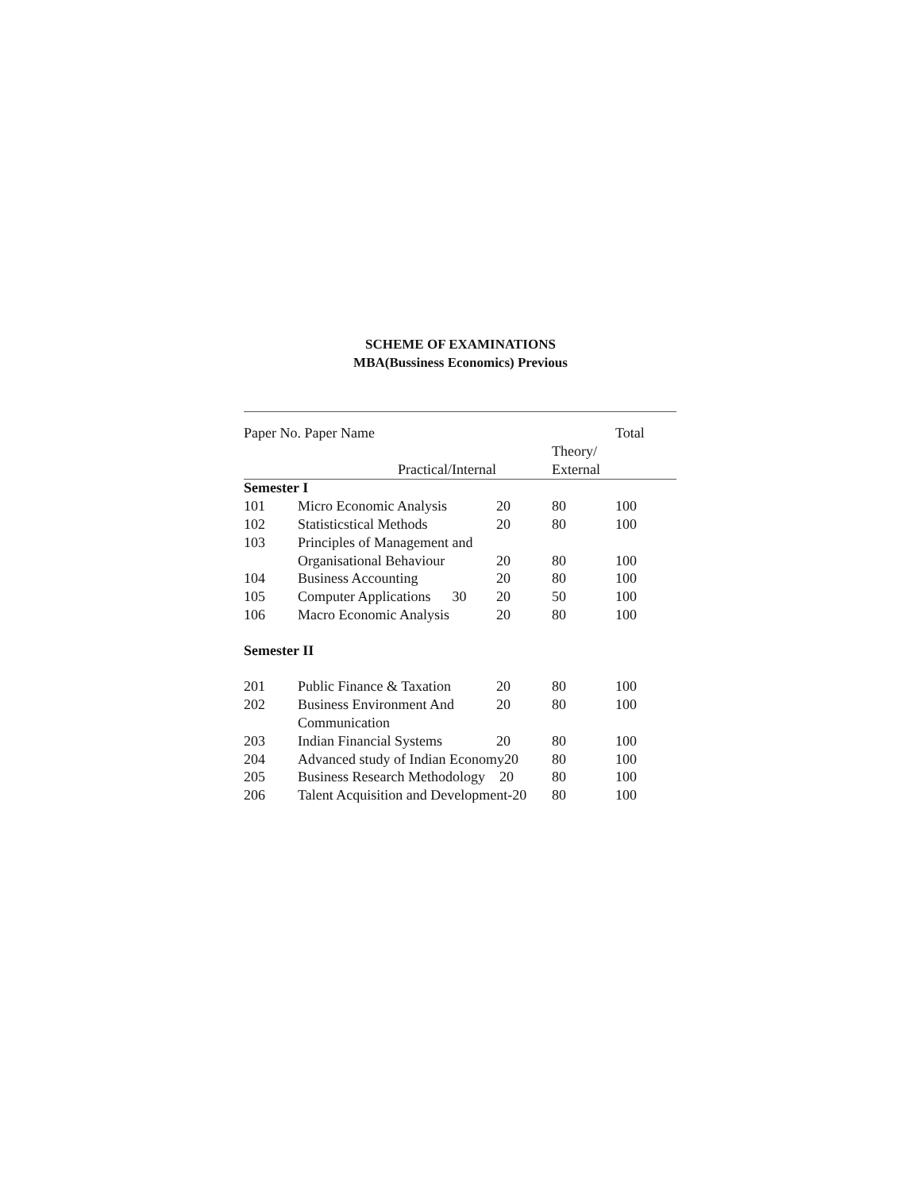SCHEME OF EXAMINATIONS
MBA(Bussiness Economics) Previous
| Paper No. Paper Name | | | | Total |
| | | | Theory/ | |
| | Practical/Internal | | External | |
| Semester I | | | | |
| 101 | Micro Economic Analysis | 20 | 80 | 100 |
| 102 | Statisticstical Methods | 20 | 80 | 100 |
| 103 | Principles of Management and | | | |
| | Organisational Behaviour | 20 | 80 | 100 |
| 104 | Business Accounting | 20 | 80 | 100 |
| 105 | Computer Applications 30 | 20 | 50 | 100 |
| 106 | Macro Economic Analysis | 20 | 80 | 100 |
| Semester II | | | | |
| 201 | Public Finance & Taxation | 20 | 80 | 100 |
| 202 | Business Environment And | 20 | 80 | 100 |
| | Communication | | | |
| 203 | Indian Financial Systems | 20 | 80 | 100 |
| 204 | Advanced study of Indian Economy20 | | 80 | 100 |
| 205 | Business Research Methodology 20 | | 80 | 100 |
| 206 | Talent Acquisition and Development-20 | | 80 | 100 |